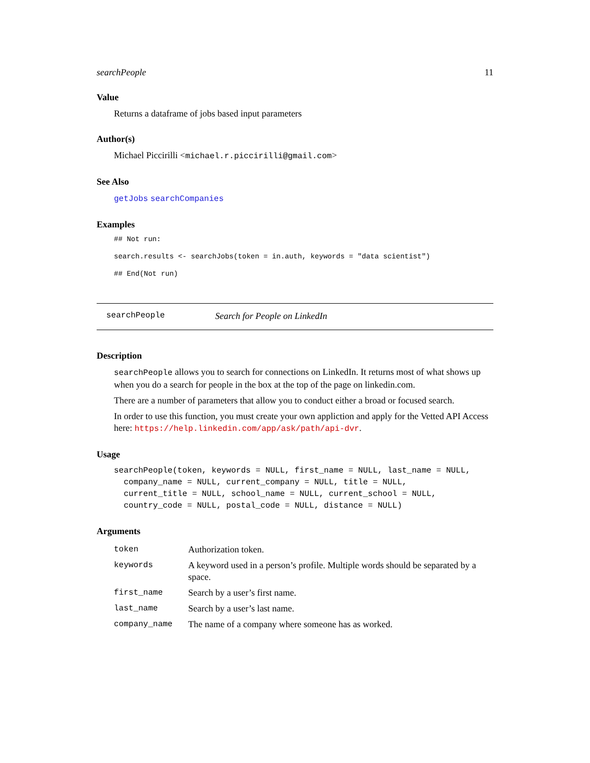searchPeople 11
Value
Returns a dataframe of jobs based input parameters
Author(s)
Michael Piccirilli <michael.r.piccirilli@gmail.com>
See Also
getJobs searchCompanies
Examples
## Not run:
search.results <- searchJobs(token = in.auth, keywords = "data scientist")
## End(Not run)
searchPeople Search for People on LinkedIn
Description
searchPeople allows you to search for connections on LinkedIn. It returns most of what shows up when you do a search for people in the box at the top of the page on linkedin.com.
There are a number of parameters that allow you to conduct either a broad or focused search.
In order to use this function, you must create your own appliction and apply for the Vetted API Access here: https://help.linkedin.com/app/ask/path/api-dvr.
Usage
searchPeople(token, keywords = NULL, first_name = NULL, last_name = NULL,
  company_name = NULL, current_company = NULL, title = NULL,
  current_title = NULL, school_name = NULL, current_school = NULL,
  country_code = NULL, postal_code = NULL, distance = NULL)
Arguments
| token | Authorization token. |
| keywords | A keyword used in a person’s profile. Multiple words should be separated by a space. |
| first_name | Search by a user’s first name. |
| last_name | Search by a user’s last name. |
| company_name | The name of a company where someone has as worked. |